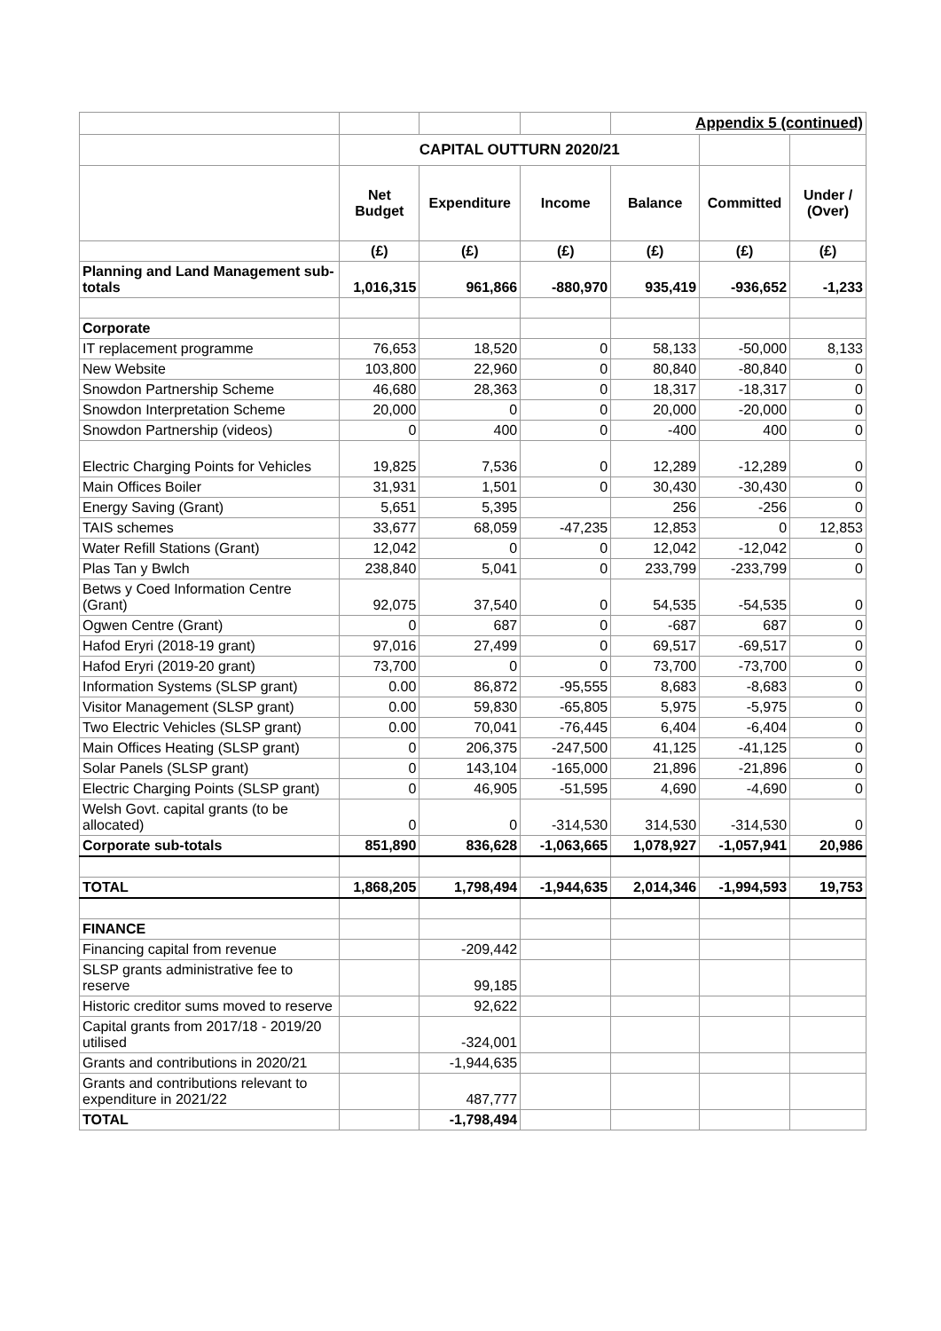| | | | | Appendix 5 (continued) | | |
| | CAPITAL OUTTURN 2020/21 | | | | | |
| | Net Budget | Expenditure | Income | Balance | Committed | Under / (Over) |
| | (£) | (£) | (£) | (£) | (£) | (£) |
| Planning and Land Management sub-totals | 1,016,315 | 961,866 | -880,970 | 935,419 | -936,652 | -1,233 |
| Corporate | | | | | | |
| IT replacement programme | 76,653 | 18,520 | 0 | 58,133 | -50,000 | 8,133 |
| New Website | 103,800 | 22,960 | 0 | 80,840 | -80,840 | 0 |
| Snowdon Partnership Scheme | 46,680 | 28,363 | 0 | 18,317 | -18,317 | 0 |
| Snowdon Interpretation Scheme | 20,000 | 0 | 0 | 20,000 | -20,000 | 0 |
| Snowdon Partnership (videos) | 0 | 400 | 0 | -400 | 400 | 0 |
| Electric Charging Points for Vehicles | 19,825 | 7,536 | 0 | 12,289 | -12,289 | 0 |
| Main Offices Boiler | 31,931 | 1,501 | 0 | 30,430 | -30,430 | 0 |
| Energy Saving (Grant) | 5,651 | 5,395 | | 256 | -256 | 0 |
| TAIS schemes | 33,677 | 68,059 | -47,235 | 12,853 | 0 | 12,853 |
| Water Refill Stations (Grant) | 12,042 | 0 | 0 | 12,042 | -12,042 | 0 |
| Plas Tan y Bwlch | 238,840 | 5,041 | 0 | 233,799 | -233,799 | 0 |
| Betws y Coed Information Centre (Grant) | 92,075 | 37,540 | 0 | 54,535 | -54,535 | 0 |
| Ogwen Centre (Grant) | 0 | 687 | 0 | -687 | 687 | 0 |
| Hafod Eryri (2018-19 grant) | 97,016 | 27,499 | 0 | 69,517 | -69,517 | 0 |
| Hafod Eryri (2019-20 grant) | 73,700 | 0 | 0 | 73,700 | -73,700 | 0 |
| Information Systems (SLSP grant) | 0.00 | 86,872 | -95,555 | 8,683 | -8,683 | 0 |
| Visitor Management (SLSP grant) | 0.00 | 59,830 | -65,805 | 5,975 | -5,975 | 0 |
| Two Electric Vehicles (SLSP grant) | 0.00 | 70,041 | -76,445 | 6,404 | -6,404 | 0 |
| Main Offices Heating (SLSP grant) | 0 | 206,375 | -247,500 | 41,125 | -41,125 | 0 |
| Solar Panels (SLSP grant) | 0 | 143,104 | -165,000 | 21,896 | -21,896 | 0 |
| Electric Charging Points (SLSP grant) | 0 | 46,905 | -51,595 | 4,690 | -4,690 | 0 |
| Welsh Govt. capital grants (to be allocated) | 0 | 0 | -314,530 | 314,530 | -314,530 | 0 |
| Corporate sub-totals | 851,890 | 836,628 | -1,063,665 | 1,078,927 | -1,057,941 | 20,986 |
| TOTAL | 1,868,205 | 1,798,494 | -1,944,635 | 2,014,346 | -1,994,593 | 19,753 |
| FINANCE | | | | | | |
| Financing capital from revenue | | -209,442 | | | | |
| SLSP grants administrative fee to reserve | | 99,185 | | | | |
| Historic creditor sums moved to reserve | | 92,622 | | | | |
| Capital grants from 2017/18 - 2019/20 utilised | | -324,001 | | | | |
| Grants and contributions in 2020/21 | | -1,944,635 | | | | |
| Grants and contributions relevant to expenditure in 2021/22 | | 487,777 | | | | |
| TOTAL | | -1,798,494 | | | | |